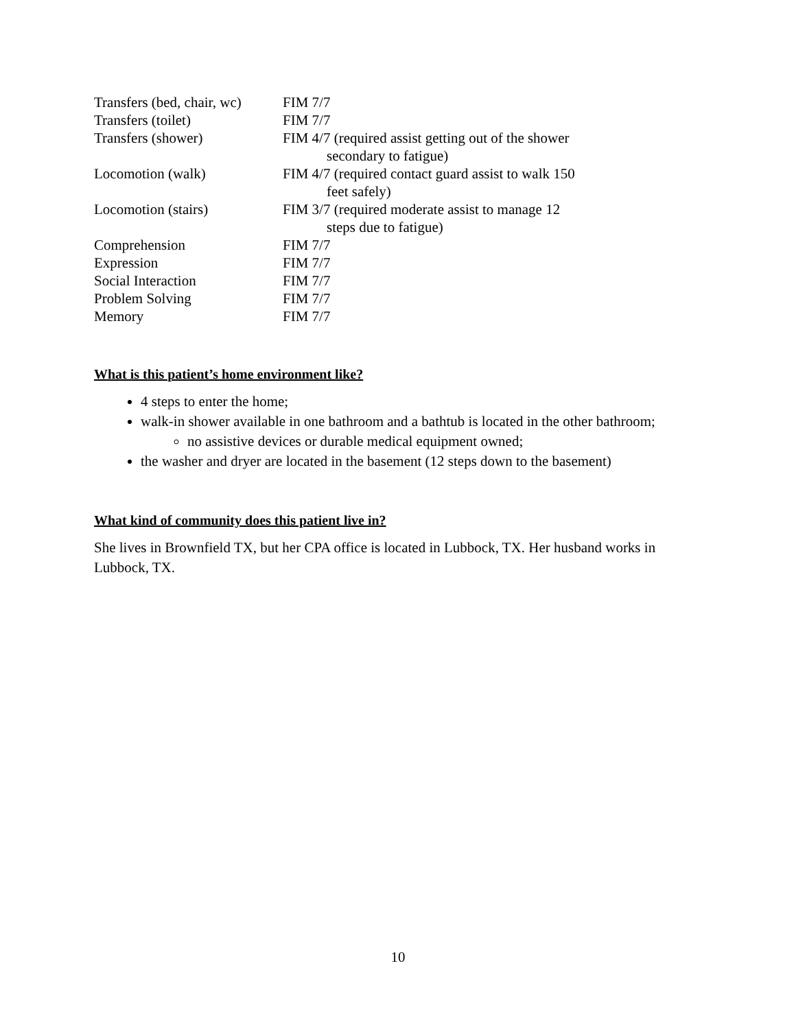| Transfers (bed, chair, wc) | FIM 7/7 |
| Transfers (toilet) | FIM 7/7 |
| Transfers (shower) | FIM 4/7 (required assist getting out of the shower secondary to fatigue) |
| Locomotion (walk) | FIM 4/7 (required contact guard assist to walk 150 feet safely) |
| Locomotion (stairs) | FIM 3/7 (required moderate assist to manage 12 steps due to fatigue) |
| Comprehension | FIM 7/7 |
| Expression | FIM 7/7 |
| Social Interaction | FIM 7/7 |
| Problem Solving | FIM 7/7 |
| Memory | FIM 7/7 |
What is this patient’s home environment like?
4 steps to enter the home;
walk-in shower available in one bathroom and a bathtub is located in the other bathroom;
no assistive devices or durable medical equipment owned;
the washer and dryer are located in the basement (12 steps down to the basement)
What kind of community does this patient live in?
She lives in Brownfield TX, but her CPA office is located in Lubbock, TX. Her husband works in Lubbock, TX.
10